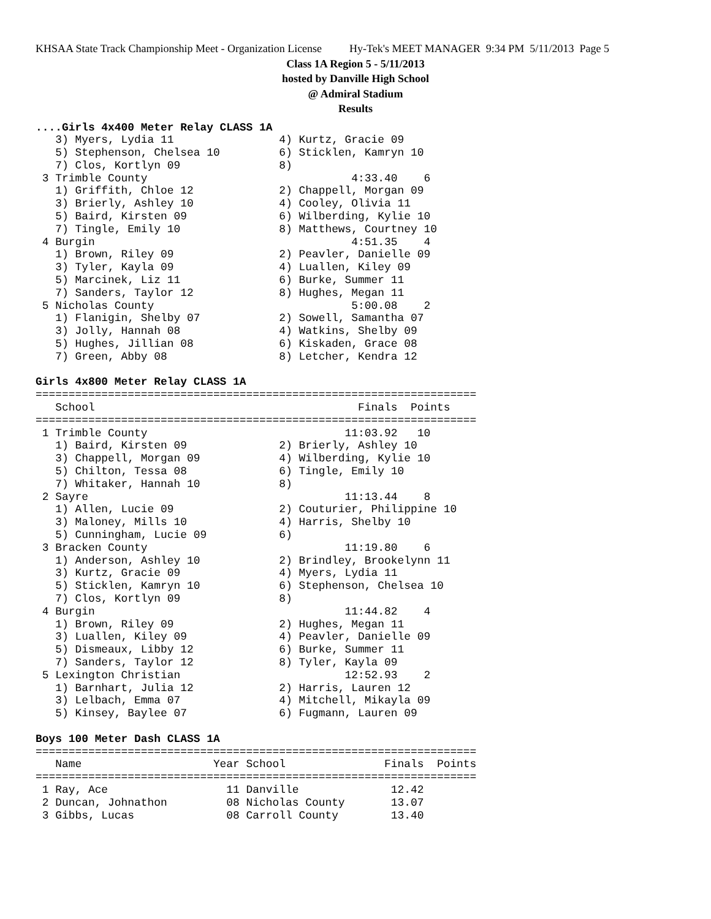KHSAA State Track Championship Meet - Organization License Hy-Tek's MEET MANAGER 9:34 PM 5/11/2013 Page 5
Class 1A Region 5 - 5/11/2013
hosted by Danville High School
@ Admiral Stadium
Results
....Girls 4x400 Meter Relay CLASS 1A
   3) Myers, Lydia 11                4) Kurtz, Gracie 09
   5) Stephenson, Chelsea 10         6) Sticklen, Kamryn 10
   7) Clos, Kortlyn 09               8)
 3 Trimble County                               4:33.40    6
   1) Griffith, Chloe 12             2) Chappell, Morgan 09
   3) Brierly, Ashley 10             4) Cooley, Olivia 11
   5) Baird, Kirsten 09              6) Wilberding, Kylie 10
   7) Tingle, Emily 10               8) Matthews, Courtney 10
 4 Burgin                                       4:51.35    4
   1) Brown, Riley 09                2) Peavler, Danielle 09
   3) Tyler, Kayla 09                4) Luallen, Kiley 09
   5) Marcinek, Liz 11               6) Burke, Summer 11
   7) Sanders, Taylor 12             8) Hughes, Megan 11
 5 Nicholas County                              5:00.08    2
   1) Flanigin, Shelby 07            2) Sowell, Samantha 07
   3) Jolly, Hannah 08               4) Watkins, Shelby 09
   5) Hughes, Jillian 08             6) Kiskaden, Grace 08
   7) Green, Abby 08                 8) Letcher, Kendra 12

Girls 4x800 Meter Relay CLASS 1A
===================================================================
   School                                        Finals  Points
===================================================================
 1 Trimble County                              11:03.92   10
   1) Baird, Kirsten 09              2) Brierly, Ashley 10
   3) Chappell, Morgan 09            4) Wilberding, Kylie 10
   5) Chilton, Tessa 08              6) Tingle, Emily 10
   7) Whitaker, Hannah 10            8)
 2 Sayre                                       11:13.44    8
   1) Allen, Lucie 09                2) Couturier, Philippine 10
   3) Maloney, Mills 10              4) Harris, Shelby 10
   5) Cunningham, Lucie 09           6)
 3 Bracken County                              11:19.80    6
   1) Anderson, Ashley 10            2) Brindley, Brookelynn 11
   3) Kurtz, Gracie 09               4) Myers, Lydia 11
   5) Sticklen, Kamryn 10            6) Stephenson, Chelsea 10
   7) Clos, Kortlyn 09               8)
 4 Burgin                                      11:44.82    4
   1) Brown, Riley 09                2) Hughes, Megan 11
   3) Luallen, Kiley 09              4) Peavler, Danielle 09
   5) Dismeaux, Libby 12             6) Burke, Summer 11
   7) Sanders, Taylor 12             8) Tyler, Kayla 09
 5 Lexington Christian                         12:52.93    2
   1) Barnhart, Julia 12             2) Harris, Lauren 12
   3) Lelbach, Emma 07               4) Mitchell, Mikayla 09
   5) Kinsey, Baylee 07              6) Fugmann, Lauren 09

Boys 100 Meter Dash CLASS 1A
===================================================================
   Name                    Year School               Finals  Points
===================================================================
 1 Ray, Ace                  11 Danville              12.42
 2 Duncan, Johnathon         08 Nicholas County       13.07
 3 Gibbs, Lucas              08 Carroll County        13.40